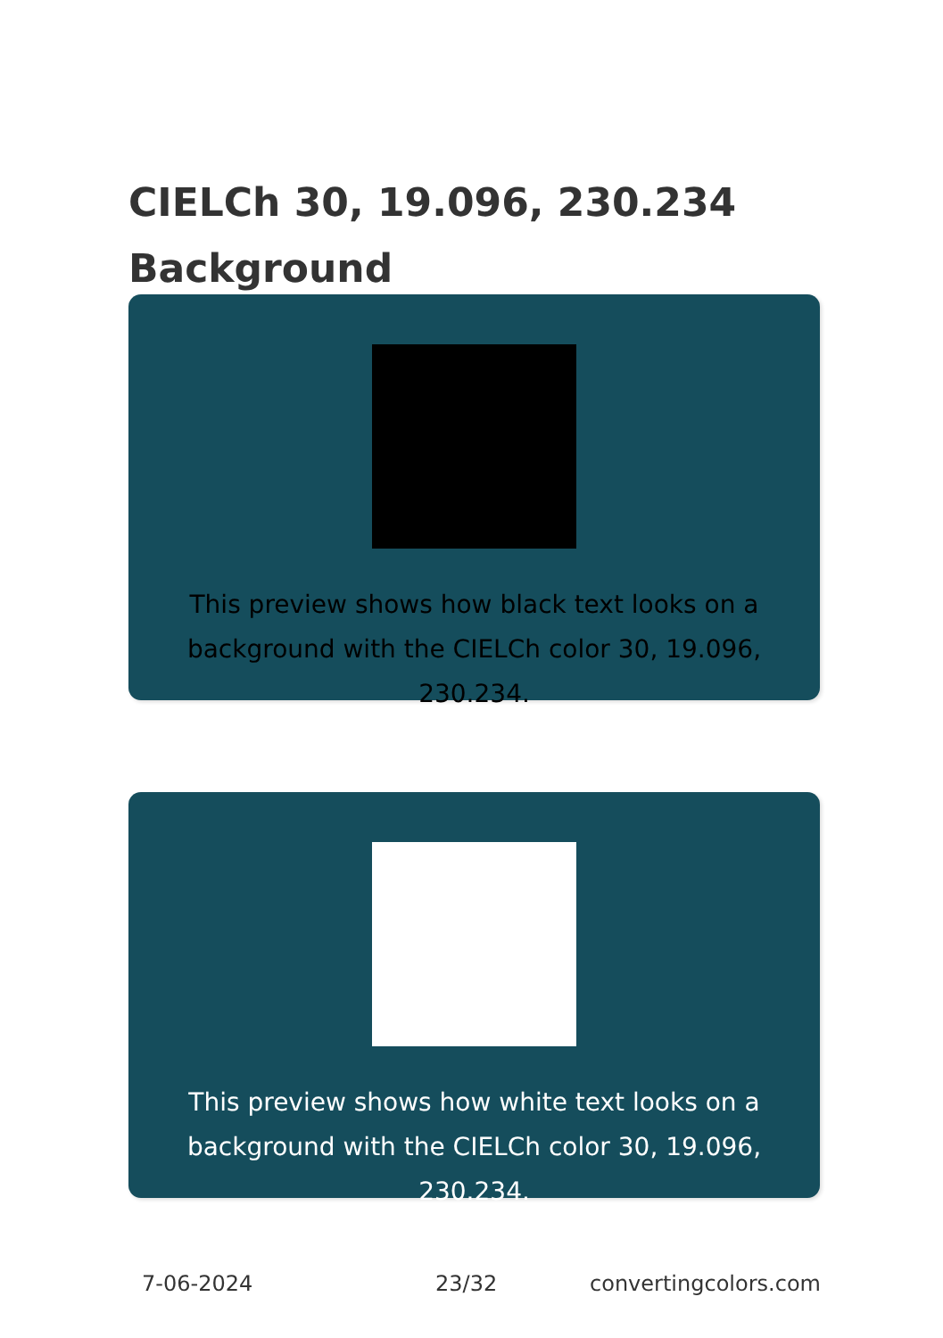CIELCh 30, 19.096, 230.234
Background
This preview shows how black text looks on a background with the CIELCh color 30, 19.096, 230.234.
This preview shows how white text looks on a background with the CIELCh color 30, 19.096, 230.234.
7-06-2024 23/32 convertingcolors.com